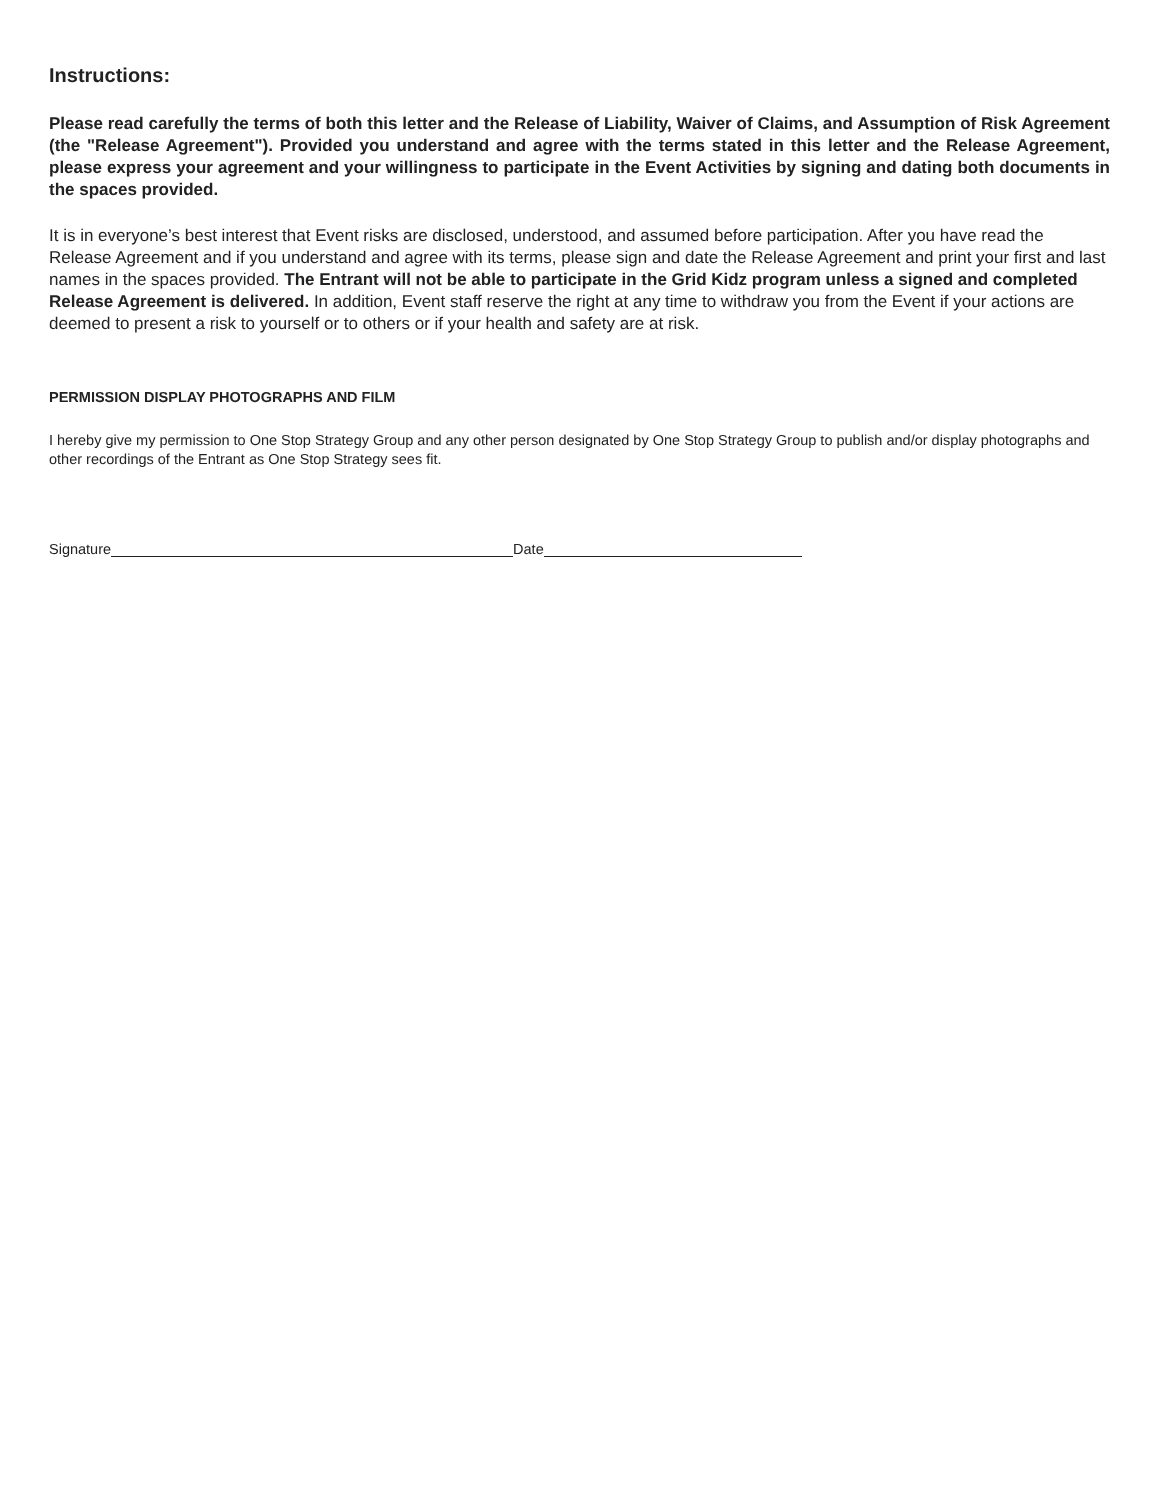Instructions:
Please read carefully the terms of both this letter and the Release of Liability, Waiver of Claims, and Assumption of Risk Agreement (the "Release Agreement"). Provided you understand and agree with the terms stated in this letter and the Release Agreement, please express your agreement and your willingness to participate in the Event Activities by signing and dating both documents in the spaces provided.
It is in everyone’s best interest that Event risks are disclosed, understood, and assumed before participation. After you have read the Release Agreement and if you understand and agree with its terms, please sign and date the Release Agreement and print your first and last names in the spaces provided. The Entrant will not be able to participate in the Grid Kidz program unless a signed and completed Release Agreement is delivered. In addition, Event staff reserve the right at any time to withdraw you from the Event if your actions are deemed to present a risk to yourself or to others or if your health and safety are at risk.
PERMISSION DISPLAY PHOTOGRAPHS AND FILM
I hereby give my permission to One Stop Strategy Group and any other person designated by One Stop Strategy Group to publish and/or display photographs and other recordings of the Entrant as One Stop Strategy sees fit.
Signature Date